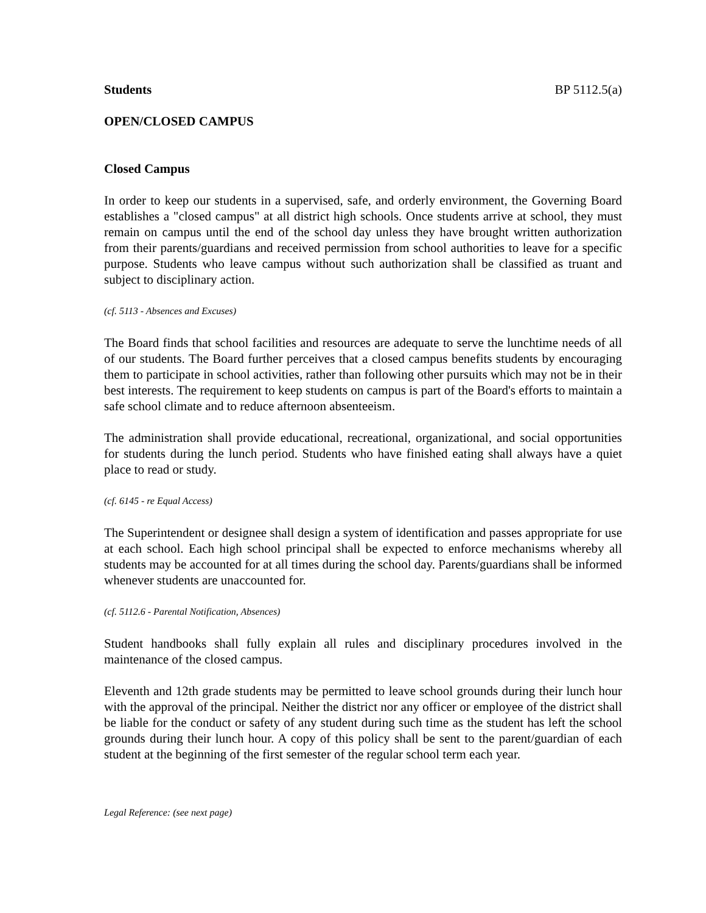Students BP 5112.5(a)
OPEN/CLOSED CAMPUS
Closed Campus
In order to keep our students in a supervised, safe, and orderly environment, the Governing Board establishes a "closed campus" at all district high schools. Once students arrive at school, they must remain on campus until the end of the school day unless they have brought written authorization from their parents/guardians and received permission from school authorities to leave for a specific purpose. Students who leave campus without such authorization shall be classified as truant and subject to disciplinary action.
(cf. 5113 - Absences and Excuses)
The Board finds that school facilities and resources are adequate to serve the lunchtime needs of all of our students. The Board further perceives that a closed campus benefits students by encouraging them to participate in school activities, rather than following other pursuits which may not be in their best interests. The requirement to keep students on campus is part of the Board's efforts to maintain a safe school climate and to reduce afternoon absenteeism.
The administration shall provide educational, recreational, organizational, and social opportunities for students during the lunch period. Students who have finished eating shall always have a quiet place to read or study.
(cf. 6145 - re Equal Access)
The Superintendent or designee shall design a system of identification and passes appropriate for use at each school. Each high school principal shall be expected to enforce mechanisms whereby all students may be accounted for at all times during the school day. Parents/guardians shall be informed whenever students are unaccounted for.
(cf. 5112.6 - Parental Notification, Absences)
Student handbooks shall fully explain all rules and disciplinary procedures involved in the maintenance of the closed campus.
Eleventh and 12th grade students may be permitted to leave school grounds during their lunch hour with the approval of the principal. Neither the district nor any officer or employee of the district shall be liable for the conduct or safety of any student during such time as the student has left the school grounds during their lunch hour. A copy of this policy shall be sent to the parent/guardian of each student at the beginning of the first semester of the regular school term each year.
Legal Reference: (see next page)